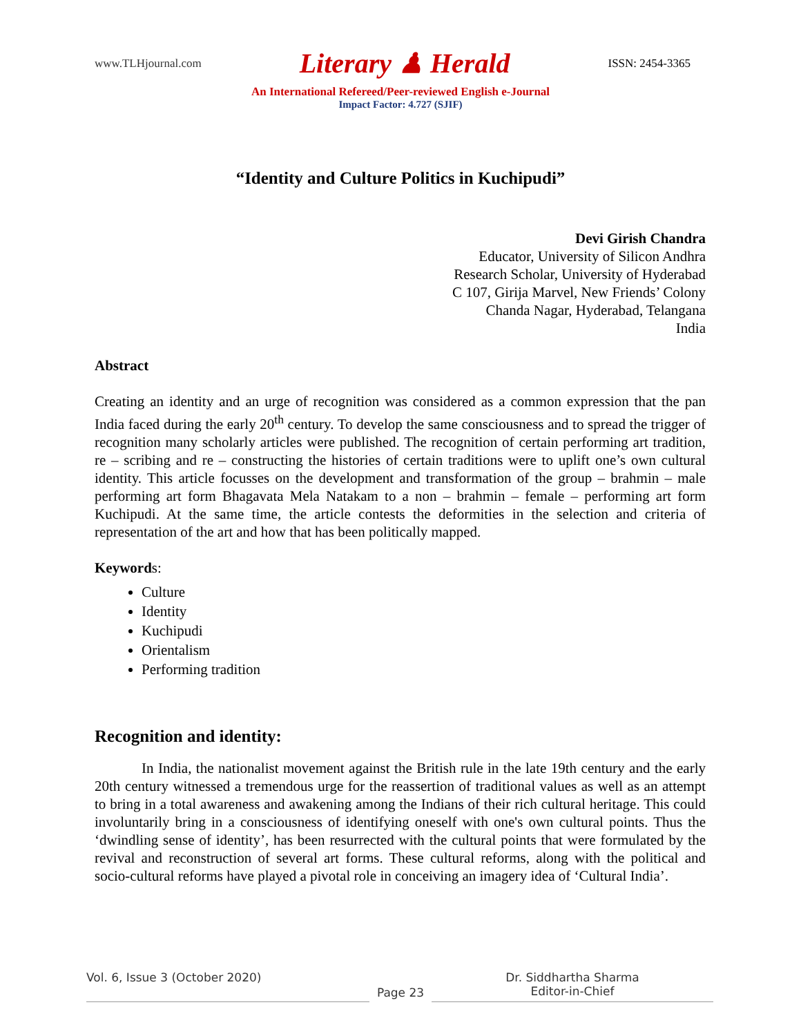www.TLHjournal.com Literary ♟ Herald ISSN: 2454-3365
An International Refereed/Peer-reviewed English e-Journal
Impact Factor: 4.727 (SJIF)
“Identity and Culture Politics in Kuchipudi”
Devi Girish Chandra
Educator, University of Silicon Andhra
Research Scholar, University of Hyderabad
C 107, Girija Marvel, New Friends’ Colony
Chanda Nagar, Hyderabad, Telangana
India
Abstract
Creating an identity and an urge of recognition was considered as a common expression that the pan India faced during the early 20<sup>th</sup> century. To develop the same consciousness and to spread the trigger of recognition many scholarly articles were published. The recognition of certain performing art tradition, re – scribing and re – constructing the histories of certain traditions were to uplift one’s own cultural identity. This article focusses on the development and transformation of the group – brahmin – male performing art form Bhagavata Mela Natakam to a non – brahmin – female – performing art form Kuchipudi. At the same time, the article contests the deformities in the selection and criteria of representation of the art and how that has been politically mapped.
Keywords:
Culture
Identity
Kuchipudi
Orientalism
Performing tradition
Recognition and identity:
In India, the nationalist movement against the British rule in the late 19th century and the early 20th century witnessed a tremendous urge for the reassertion of traditional values as well as an attempt to bring in a total awareness and awakening among the Indians of their rich cultural heritage. This could involuntarily bring in a consciousness of identifying oneself with one's own cultural points. Thus the ‘dwindling sense of identity’, has been resurrected with the cultural points that were formulated by the revival and reconstruction of several art forms. These cultural reforms, along with the political and socio-cultural reforms have played a pivotal role in conceiving an imagery idea of ‘Cultural India’.
Vol. 6, Issue 3 (October 2020)
Page 23
Dr. Siddhartha Sharma
Editor-in-Chief